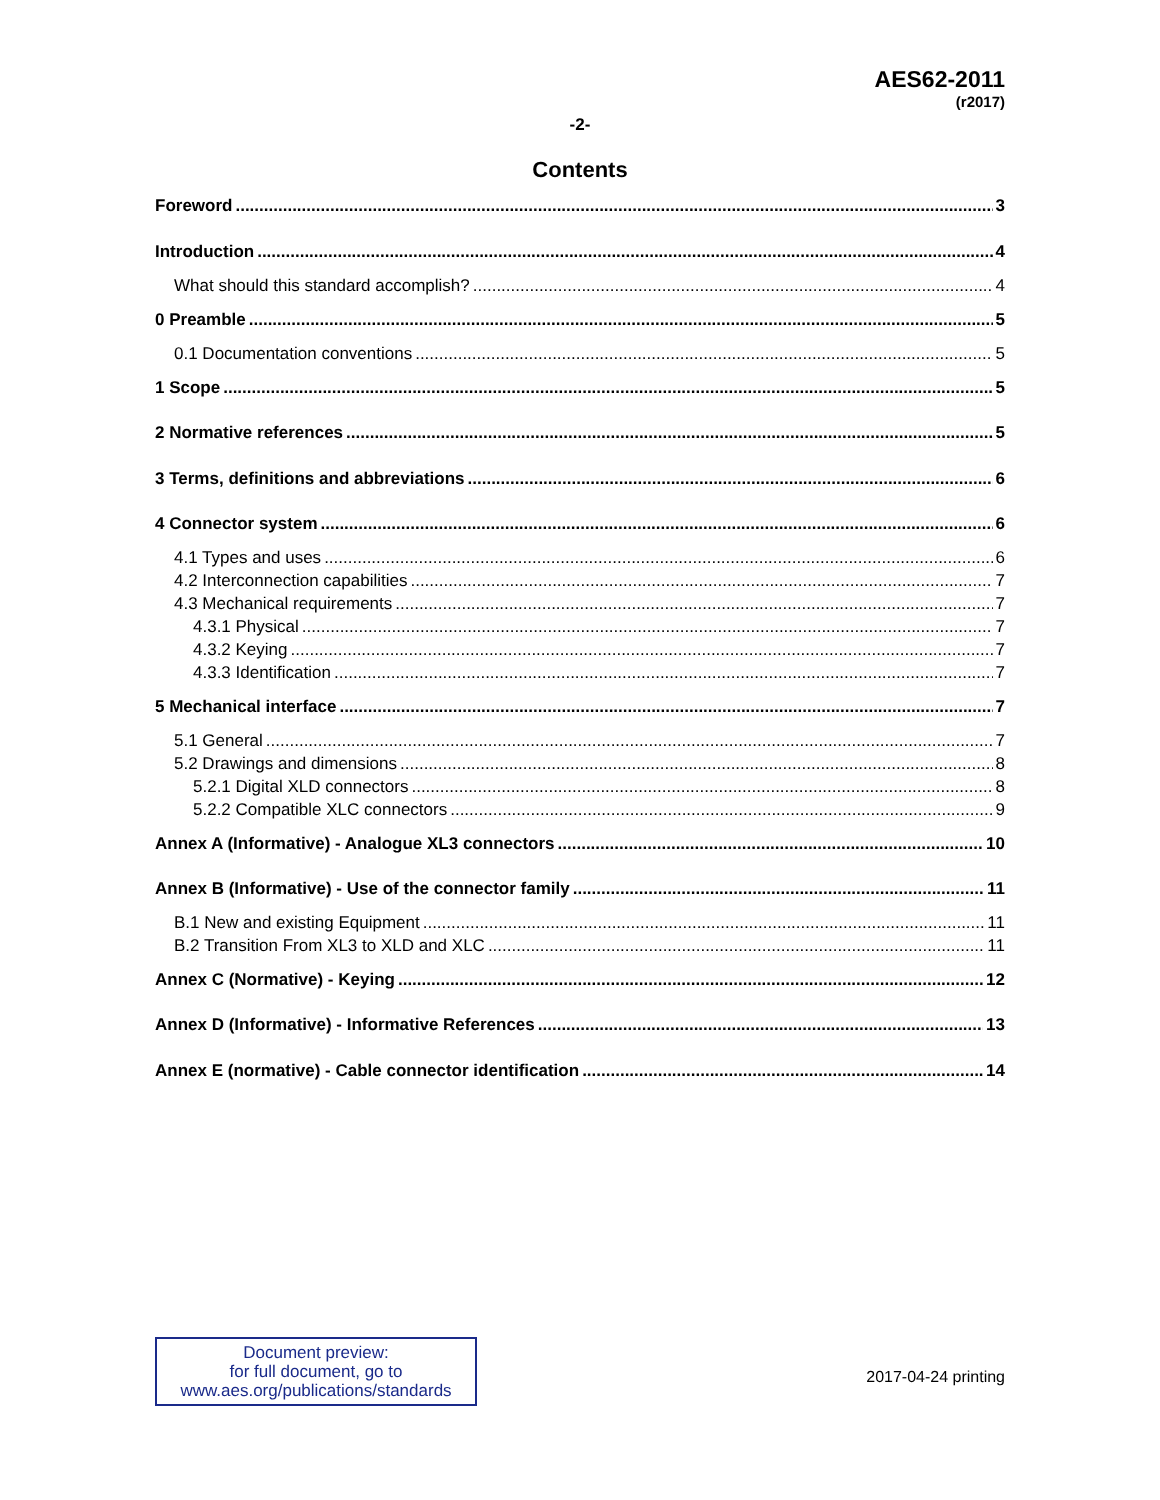AES62-2011
(r2017)
-2-
Contents
Foreword 3
Introduction 4
What should this standard accomplish? 4
0 Preamble 5
0.1 Documentation conventions 5
1 Scope 5
2 Normative references 5
3 Terms, definitions and abbreviations 6
4 Connector system 6
4.1 Types and uses 6
4.2 Interconnection capabilities 7
4.3 Mechanical requirements 7
4.3.1 Physical 7
4.3.2 Keying 7
4.3.3 Identification 7
5 Mechanical interface 7
5.1 General 7
5.2 Drawings and dimensions 8
5.2.1 Digital XLD connectors 8
5.2.2 Compatible XLC connectors 9
Annex A (Informative) - Analogue XL3 connectors 10
Annex B (Informative) - Use of the connector family 11
B.1 New and existing Equipment 11
B.2 Transition From XL3 to XLD and XLC 11
Annex C (Normative) - Keying 12
Annex D (Informative) - Informative References 13
Annex E (normative) - Cable connector identification 14
Document preview:
for full document, go to
www.aes.org/publications/standards
2017-04-24 printing